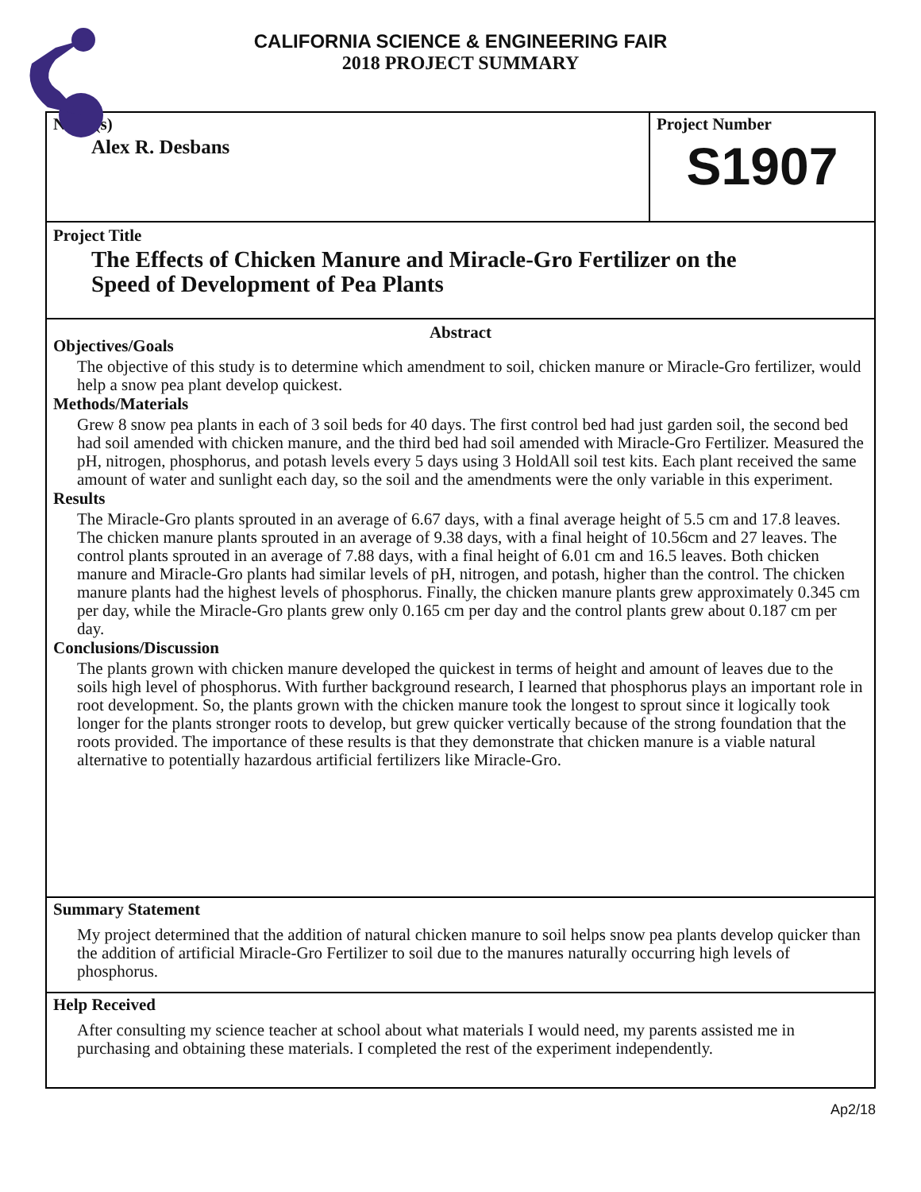CALIFORNIA SCIENCE & ENGINEERING FAIR
2018 PROJECT SUMMARY
Name(s)
Alex R. Desbans
Project Number
S1907
Project Title
The Effects of Chicken Manure and Miracle-Gro Fertilizer on the
Speed of Development of Pea Plants
Abstract
Objectives/Goals
The objective of this study is to determine which amendment to soil, chicken manure or Miracle-Gro fertilizer, would help a snow pea plant develop quickest.
Methods/Materials
Grew 8 snow pea plants in each of 3 soil beds for 40 days. The first control bed had just garden soil, the second bed had soil amended with chicken manure, and the third bed had soil amended with Miracle-Gro Fertilizer. Measured the pH, nitrogen, phosphorus, and potash levels every 5 days using 3 HoldAll soil test kits. Each plant received the same amount of water and sunlight each day, so the soil and the amendments were the only variable in this experiment.
Results
The Miracle-Gro plants sprouted in an average of 6.67 days, with a final average height of 5.5 cm and 17.8 leaves. The chicken manure plants sprouted in an average of 9.38 days, with a final height of 10.56cm and 27 leaves. The control plants sprouted in an average of 7.88 days, with a final height of 6.01 cm and 16.5 leaves. Both chicken manure and Miracle-Gro plants had similar levels of pH, nitrogen, and potash, higher than the control. The chicken manure plants had the highest levels of phosphorus. Finally, the chicken manure plants grew approximately 0.345 cm per day, while the Miracle-Gro plants grew only 0.165 cm per day and the control plants grew about 0.187 cm per day.
Conclusions/Discussion
The plants grown with chicken manure developed the quickest in terms of height and amount of leaves due to the soils high level of phosphorus. With further background research, I learned that phosphorus plays an important role in root development. So, the plants grown with the chicken manure took the longest to sprout since it logically took longer for the plants stronger roots to develop, but grew quicker vertically because of the strong foundation that the roots provided. The importance of these results is that they demonstrate that chicken manure is a viable natural alternative to potentially hazardous artificial fertilizers like Miracle-Gro.
Summary Statement
My project determined that the addition of natural chicken manure to soil helps snow pea plants develop quicker than the addition of artificial Miracle-Gro Fertilizer to soil due to the manures naturally occurring high levels of phosphorus.
Help Received
After consulting my science teacher at school about what materials I would need, my parents assisted me in purchasing and obtaining these materials. I completed the rest of the experiment independently.
Ap2/18